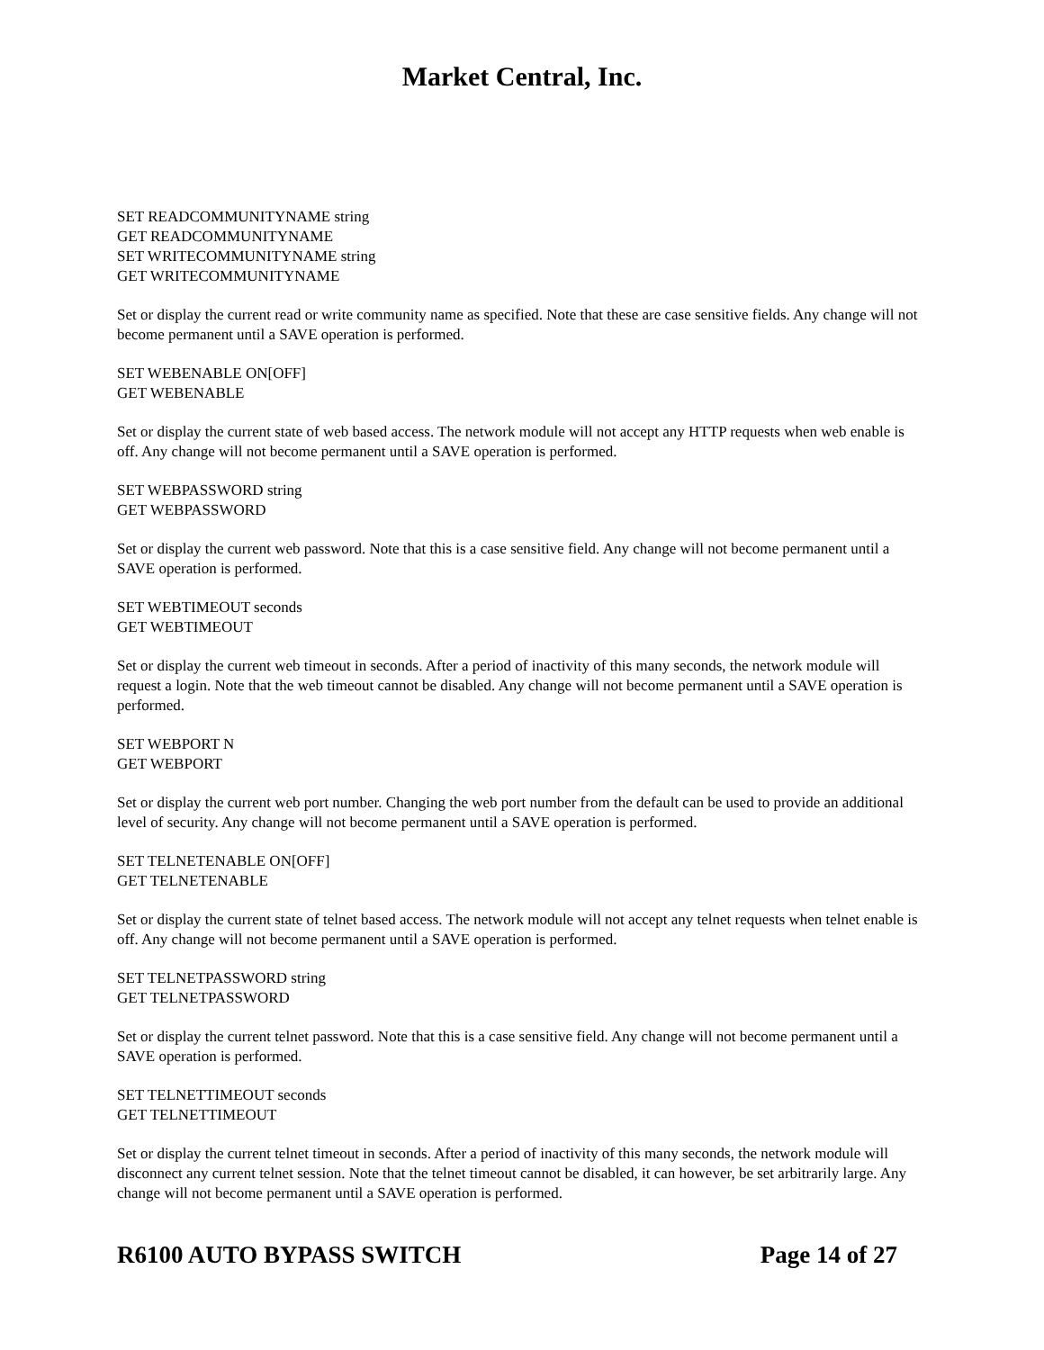Market Central, Inc.
SET READCOMMUNITYNAME string
GET READCOMMUNITYNAME
SET WRITECOMMUNITYNAME string
GET WRITECOMMUNITYNAME
Set or display the current read or write community name as specified. Note that these are case sensitive fields. Any change will not become permanent until a SAVE operation is performed.
SET WEBENABLE ON[OFF]
GET WEBENABLE
Set or display the current state of web based access. The network module will not accept any HTTP requests when web enable is off. Any change will not become permanent until a SAVE operation is performed.
SET WEBPASSWORD string
GET WEBPASSWORD
Set or display the current web password. Note that this is a case sensitive field. Any change will not become permanent until a SAVE operation is performed.
SET WEBTIMEOUT seconds
GET WEBTIMEOUT
Set or display the current web timeout in seconds. After a period of inactivity of this many seconds, the network module will request a login. Note that the web timeout cannot be disabled. Any change will not become permanent until a SAVE operation is performed.
SET WEBPORT N
GET WEBPORT
Set or display the current web port number. Changing the web port number from the default can be used to provide an additional level of security. Any change will not become permanent until a SAVE operation is performed.
SET TELNETENABLE ON[OFF]
GET TELNETENABLE
Set or display the current state of telnet based access. The network module will not accept any telnet requests when telnet enable is off. Any change will not become permanent until a SAVE operation is performed.
SET TELNETPASSWORD string
GET TELNETPASSWORD
Set or display the current telnet password. Note that this is a case sensitive field. Any change will not become permanent until a SAVE operation is performed.
SET TELNETTIMEOUT seconds
GET TELNETTIMEOUT
Set or display the current telnet timeout in seconds. After a period of inactivity of this many seconds, the network module will disconnect any current telnet session. Note that the telnet timeout cannot be disabled, it can however, be set arbitrarily large. Any change will not become permanent until a SAVE operation is performed.
R6100 AUTO BYPASS SWITCH Page 14 of 27